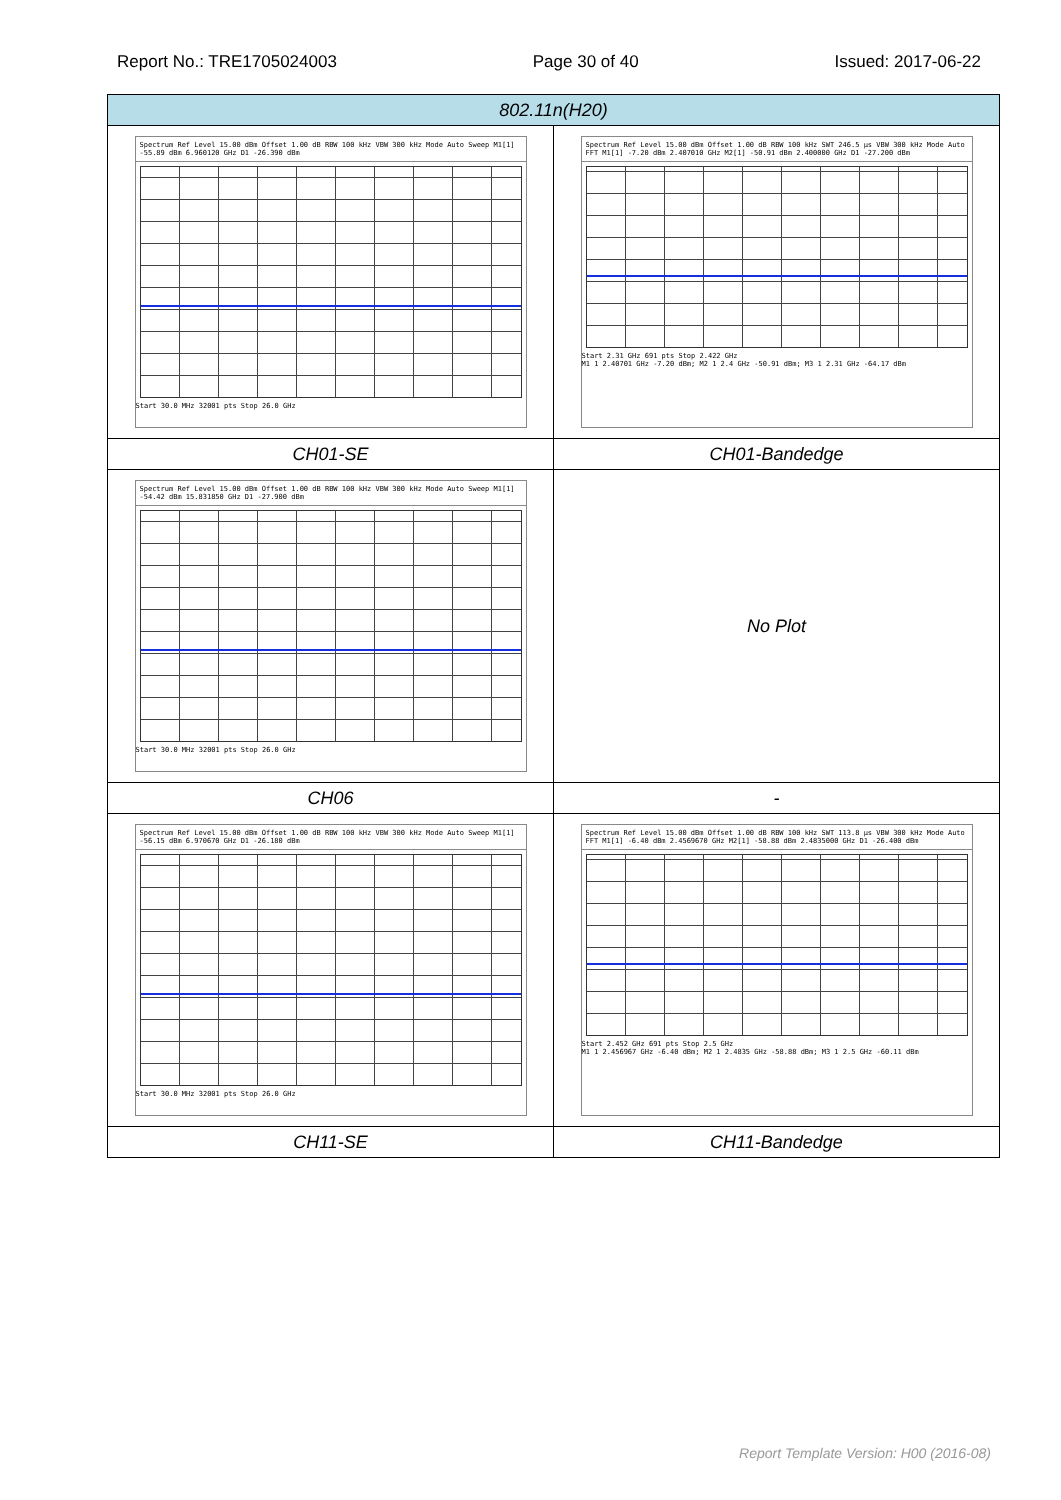Report No.: TRE1705024003 Page 30 of 40 Issued: 2017-06-22
| 802.11n(H20) | |
| --- | --- |
| Spectrum Ref Level 15.00 dBm Offset 1.00 dB RBW 100 kHz VBW 300 kHz Mode Auto Sweep M1[1] -55.89 dBm 6.960120 GHz D1 -26.390 dBm Start 30.0 MHz 32001 pts Stop 26.0 GHz | Spectrum Ref Level 15.00 dBm Offset 1.00 dB RBW 100 kHz SWT 246.5 µs VBW 300 kHz Mode Auto FFT M1[1] -7.20 dBm 2.407010 GHz M2[1] -50.91 dBm 2.400000 GHz D1 -27.200 dBm Start 2.31 GHz 691 pts Stop 2.422 GHz M1 1 2.40701 GHz -7.20 dBm; M2 1 2.4 GHz -50.91 dBm; M3 1 2.31 GHz -64.17 dBm |
| CH01-SE | CH01-Bandedge |
| Spectrum Ref Level 15.00 dBm Offset 1.00 dB RBW 100 kHz VBW 300 kHz Mode Auto Sweep M1[1] -54.42 dBm 15.831850 GHz D1 -27.900 dBm Start 30.0 MHz 32001 pts Stop 26.0 GHz | No Plot |
| CH06 | - |
| Spectrum Ref Level 15.00 dBm Offset 1.00 dB RBW 100 kHz VBW 300 kHz Mode Auto Sweep M1[1] -56.15 dBm 6.970670 GHz D1 -26.180 dBm Start 30.0 MHz 32001 pts Stop 26.0 GHz | Spectrum Ref Level 15.00 dBm Offset 1.00 dB RBW 100 kHz SWT 113.8 µs VBW 300 kHz Mode Auto FFT M1[1] -6.40 dBm 2.4569670 GHz M2[1] -58.88 dBm 2.4835000 GHz D1 -26.400 dBm Start 2.452 GHz 691 pts Stop 2.5 GHz M1 1 2.456967 GHz -6.40 dBm; M2 1 2.4835 GHz -58.88 dBm; M3 1 2.5 GHz -60.11 dBm |
| CH11-SE | CH11-Bandedge |
Report Template Version: H00 (2016-08)